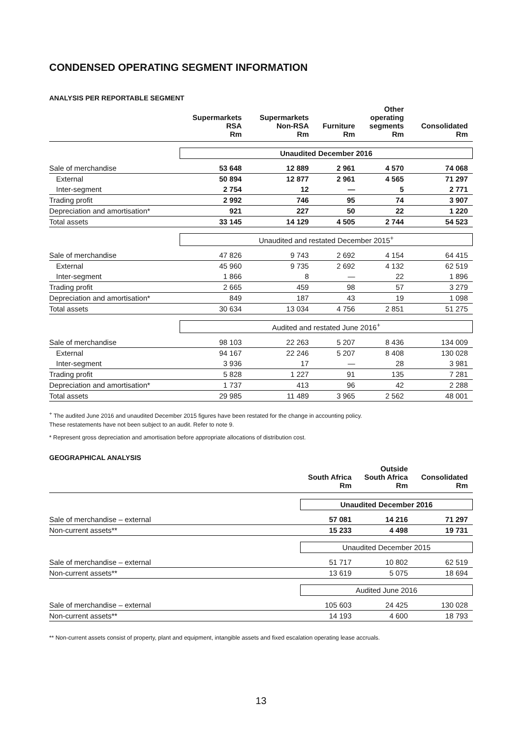CONDENSED OPERATING SEGMENT INFORMATION
ANALYSIS PER REPORTABLE SEGMENT
| | Supermarkets RSA Rm | Supermarkets Non-RSA Rm | Furniture Rm | Other operating segments Rm | Consolidated Rm |
| --- | --- | --- | --- | --- | --- |
| | Unaudited December 2016 | | | | |
| Sale of merchandise | 53 648 | 12 889 | 2 961 | 4 570 | 74 068 |
| External | 50 894 | 12 877 | 2 961 | 4 565 | 71 297 |
| Inter-segment | 2 754 | 12 | — | 5 | 2 771 |
| Trading profit | 2 992 | 746 | 95 | 74 | 3 907 |
| Depreciation and amortisation* | 921 | 227 | 50 | 22 | 1 220 |
| Total assets | 33 145 | 14 129 | 4 505 | 2 744 | 54 523 |
| | Unaudited and restated December 2015<sup>+</sup> | | | | |
| Sale of merchandise | 47 826 | 9 743 | 2 692 | 4 154 | 64 415 |
| External | 45 960 | 9 735 | 2 692 | 4 132 | 62 519 |
| Inter-segment | 1 866 | 8 | — | 22 | 1 896 |
| Trading profit | 2 665 | 459 | 98 | 57 | 3 279 |
| Depreciation and amortisation* | 849 | 187 | 43 | 19 | 1 098 |
| Total assets | 30 634 | 13 034 | 4 756 | 2 851 | 51 275 |
| | Audited and restated June 2016<sup>+</sup> | | | | |
| Sale of merchandise | 98 103 | 22 263 | 5 207 | 8 436 | 134 009 |
| External | 94 167 | 22 246 | 5 207 | 8 408 | 130 028 |
| Inter-segment | 3 936 | 17 | — | 28 | 3 981 |
| Trading profit | 5 828 | 1 227 | 91 | 135 | 7 281 |
| Depreciation and amortisation* | 1 737 | 413 | 96 | 42 | 2 288 |
| Total assets | 29 985 | 11 489 | 3 965 | 2 562 | 48 001 |
<sup>+</sup> The audited June 2016 and unaudited December 2015 figures have been restated for the change in accounting policy.
These restatements have not been subject to an audit. Refer to note 9.
* Represent gross depreciation and amortisation before appropriate allocations of distribution cost.
GEOGRAPHICAL ANALYSIS
| | South Africa Rm | Outside South Africa Rm | Consolidated Rm |
| --- | --- | --- | --- |
| | Unaudited December 2016 | | |
| Sale of merchandise – external | 57 081 | 14 216 | 71 297 |
| Non-current assets** | 15 233 | 4 498 | 19 731 |
| | Unaudited December 2015 | | |
| Sale of merchandise – external | 51 717 | 10 802 | 62 519 |
| Non-current assets** | 13 619 | 5 075 | 18 694 |
| | Audited June 2016 | | |
| Sale of merchandise – external | 105 603 | 24 425 | 130 028 |
| Non-current assets** | 14 193 | 4 600 | 18 793 |
** Non-current assets consist of property, plant and equipment, intangible assets and fixed escalation operating lease accruals.
13